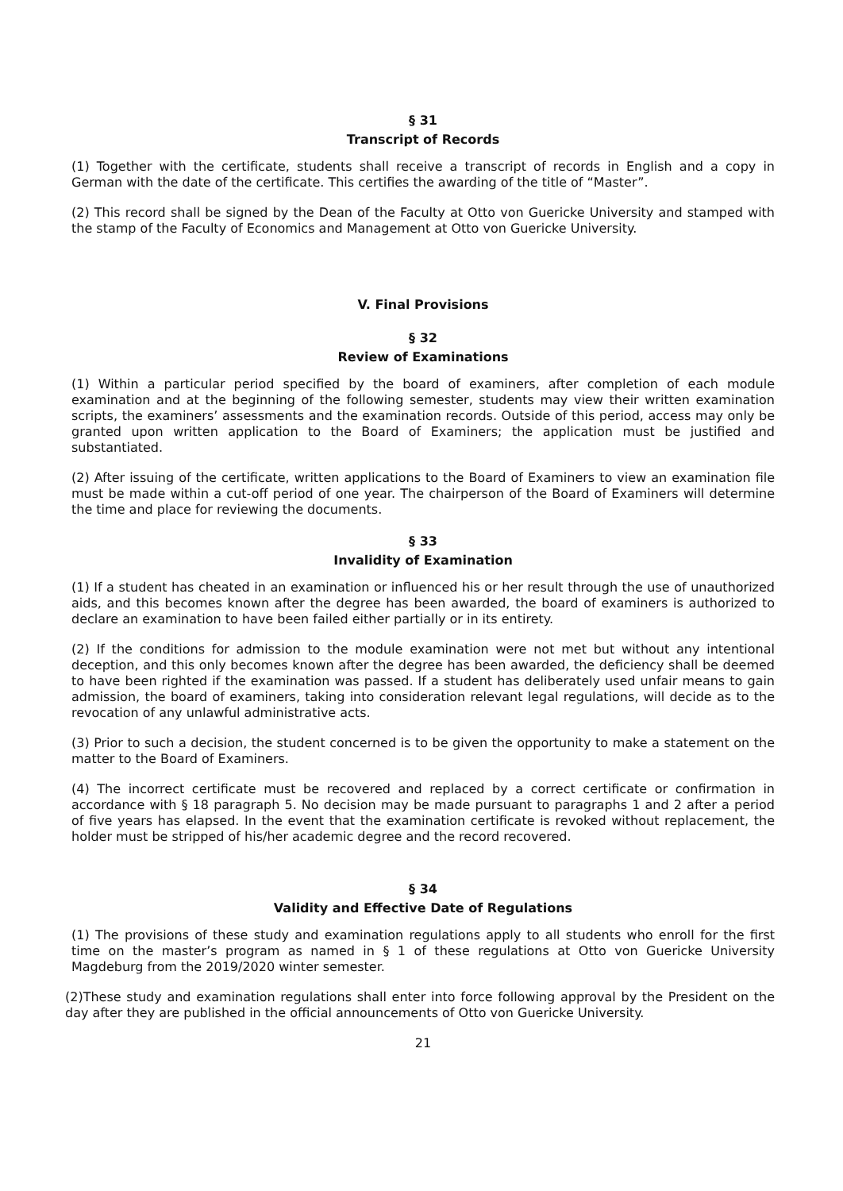§ 31
Transcript of Records
(1) Together with the certificate, students shall receive a transcript of records in English and a copy in German with the date of the certificate. This certifies the awarding of the title of “Master”.
(2) This record shall be signed by the Dean of the Faculty at Otto von Guericke University and stamped with the stamp of the Faculty of Economics and Management at Otto von Guericke University.
V. Final Provisions
§ 32
Review of Examinations
(1) Within a particular period specified by the board of examiners, after completion of each module examination and at the beginning of the following semester, students may view their written examination scripts, the examiners’ assessments and the examination records. Outside of this period, access may only be granted upon written application to the Board of Examiners; the application must be justified and substantiated.
(2) After issuing of the certificate, written applications to the Board of Examiners to view an examination file must be made within a cut-off period of one year. The chairperson of the Board of Examiners will determine the time and place for reviewing the documents.
§ 33
Invalidity of Examination
(1) If a student has cheated in an examination or influenced his or her result through the use of unauthorized aids, and this becomes known after the degree has been awarded, the board of examiners is authorized to declare an examination to have been failed either partially or in its entirety.
(2) If the conditions for admission to the module examination were not met but without any intentional deception, and this only becomes known after the degree has been awarded, the deficiency shall be deemed to have been righted if the examination was passed. If a student has deliberately used unfair means to gain admission, the board of examiners, taking into consideration relevant legal regulations, will decide as to the revocation of any unlawful administrative acts.
(3) Prior to such a decision, the student concerned is to be given the opportunity to make a statement on the matter to the Board of Examiners.
(4) The incorrect certificate must be recovered and replaced by a correct certificate or confirmation in accordance with § 18 paragraph 5. No decision may be made pursuant to paragraphs 1 and 2 after a period of five years has elapsed. In the event that the examination certificate is revoked without replacement, the holder must be stripped of his/her academic degree and the record recovered.
§ 34
Validity and Effective Date of Regulations
(1) The provisions of these study and examination regulations apply to all students who enroll for the first time on the master’s program as named in § 1 of these regulations at Otto von Guericke University Magdeburg from the 2019/2020 winter semester.
(2)These study and examination regulations shall enter into force following approval by the President on the day after they are published in the official announcements of Otto von Guericke University.
21